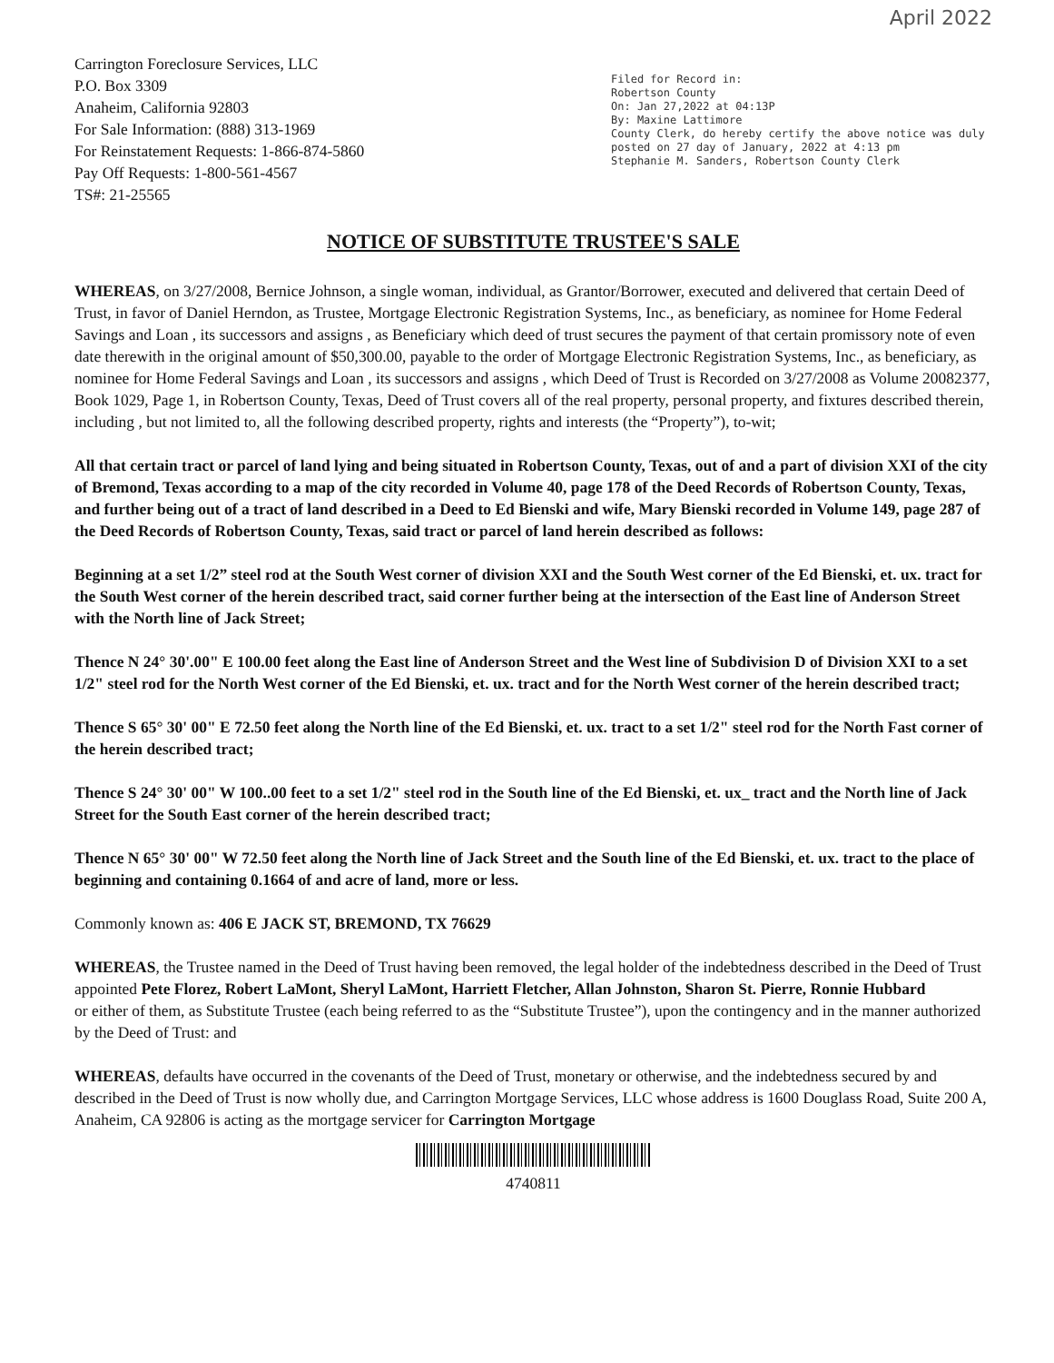April 2022
Carrington Foreclosure Services, LLC
P.O. Box 3309
Anaheim, California 92803
For Sale Information: (888) 313-1969
For Reinstatement Requests: 1-866-874-5860
Pay Off Requests: 1-800-561-4567
TS#: 21-25565
Filed for Record in:
Robertson County
On: Jan 27,2022 at 04:13P
By: Maxine Lattimore
County Clerk, do hereby certify the above notice was duly posted on 27 day of January, 2022 at 4:13 pm
Stephanie M. Sanders, Robertson County Clerk
NOTICE OF SUBSTITUTE TRUSTEE'S SALE
WHEREAS, on 3/27/2008, Bernice Johnson, a single woman, individual, as Grantor/Borrower, executed and delivered that certain Deed of Trust, in favor of Daniel Herndon, as Trustee, Mortgage Electronic Registration Systems, Inc., as beneficiary, as nominee for Home Federal Savings and Loan , its successors and assigns , as Beneficiary which deed of trust secures the payment of that certain promissory note of even date therewith in the original amount of $50,300.00, payable to the order of Mortgage Electronic Registration Systems, Inc., as beneficiary, as nominee for Home Federal Savings and Loan , its successors and assigns , which Deed of Trust is Recorded on 3/27/2008 as Volume 20082377, Book 1029, Page 1, in Robertson County, Texas, Deed of Trust covers all of the real property, personal property, and fixtures described therein, including , but not limited to, all the following described property, rights and interests (the “Property”), to-wit;
All that certain tract or parcel of land lying and being situated in Robertson County, Texas, out of and a part of division XXI of the city of Bremond, Texas according to a map of the city recorded in Volume 40, page 178 of the Deed Records of Robertson County, Texas, and further being out of a tract of land described in a Deed to Ed Bienski and wife, Mary Bienski recorded in Volume 149, page 287 of the Deed Records of Robertson County, Texas, said tract or parcel of land herein described as follows:
Beginning at a set 1/2” steel rod at the South West corner of division XXI and the South West corner of the Ed Bienski, et. ux. tract for the South West corner of the herein described tract, said corner further being at the intersection of the East line of Anderson Street with the North line of Jack Street;
Thence N 24° 30'.00" E 100.00 feet along the East line of Anderson Street and the West line of Subdivision D of Division XXI to a set 1/2" steel rod for the North West corner of the Ed Bienski, et. ux. tract and for the North West corner of the herein described tract;
Thence S 65° 30' 00" E 72.50 feet along the North line of the Ed Bienski, et. ux. tract to a set 1/2" steel rod for the North Fast corner of the herein described tract;
Thence S 24° 30' 00" W 100..00 feet to a set 1/2" steel rod in the South line of the Ed Bienski, et. ux_ tract and the North line of Jack Street for the South East corner of the herein described tract;
Thence N 65° 30' 00" W 72.50 feet along the North line of Jack Street and the South line of the Ed Bienski, et. ux. tract to the place of beginning and containing 0.1664 of and acre of land, more or less.
Commonly known as: 406 E JACK ST, BREMOND, TX 76629
WHEREAS, the Trustee named in the Deed of Trust having been removed, the legal holder of the indebtedness described in the Deed of Trust appointed Pete Florez, Robert LaMont, Sheryl LaMont, Harriett Fletcher, Allan Johnston, Sharon St. Pierre, Ronnie Hubbard
or either of them, as Substitute Trustee (each being referred to as the “Substitute Trustee”), upon the contingency and in the manner authorized by the Deed of Trust: and
WHEREAS, defaults have occurred in the covenants of the Deed of Trust, monetary or otherwise, and the indebtedness secured by and described in the Deed of Trust is now wholly due, and Carrington Mortgage Services, LLC whose address is 1600 Douglass Road, Suite 200 A, Anaheim, CA 92806 is acting as the mortgage servicer for Carrington Mortgage
4740811